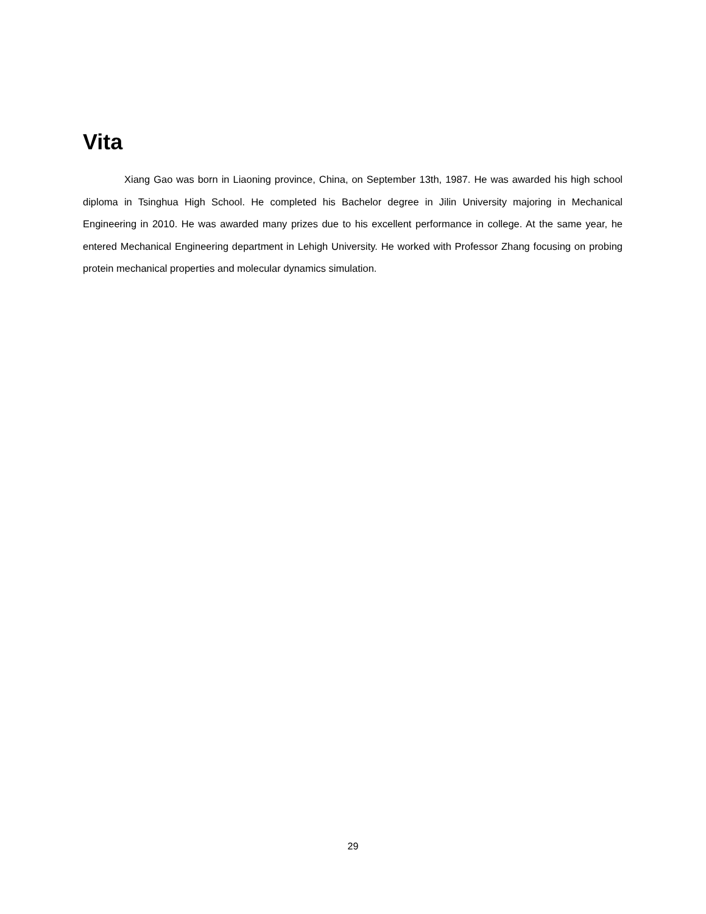Vita
Xiang Gao was born in Liaoning province, China, on September 13th, 1987. He was awarded his high school diploma in Tsinghua High School. He completed his Bachelor degree in Jilin University majoring in Mechanical Engineering in 2010. He was awarded many prizes due to his excellent performance in college. At the same year, he entered Mechanical Engineering department in Lehigh University. He worked with Professor Zhang focusing on probing protein mechanical properties and molecular dynamics simulation.
29